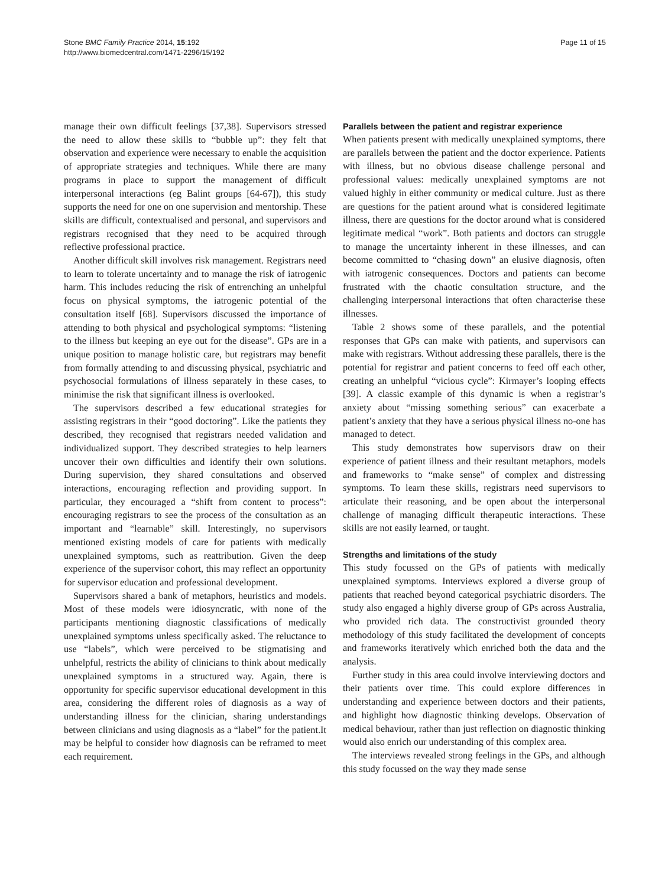Stone BMC Family Practice 2014, 15:192
http://www.biomedcentral.com/1471-2296/15/192
Page 11 of 15
manage their own difficult feelings [37,38]. Supervisors stressed the need to allow these skills to “bubble up”: they felt that observation and experience were necessary to enable the acquisition of appropriate strategies and techniques. While there are many programs in place to support the management of difficult interpersonal interactions (eg Balint groups [64-67]), this study supports the need for one on one supervision and mentorship. These skills are difficult, contextualised and personal, and supervisors and registrars recognised that they need to be acquired through reflective professional practice.
Another difficult skill involves risk management. Registrars need to learn to tolerate uncertainty and to manage the risk of iatrogenic harm. This includes reducing the risk of entrenching an unhelpful focus on physical symptoms, the iatrogenic potential of the consultation itself [68]. Supervisors discussed the importance of attending to both physical and psychological symptoms: “listening to the illness but keeping an eye out for the disease”. GPs are in a unique position to manage holistic care, but registrars may benefit from formally attending to and discussing physical, psychiatric and psychosocial formulations of illness separately in these cases, to minimise the risk that significant illness is overlooked.
The supervisors described a few educational strategies for assisting registrars in their “good doctoring”. Like the patients they described, they recognised that registrars needed validation and individualized support. They described strategies to help learners uncover their own difficulties and identify their own solutions. During supervision, they shared consultations and observed interactions, encouraging reflection and providing support. In particular, they encouraged a “shift from content to process”: encouraging registrars to see the process of the consultation as an important and “learnable” skill. Interestingly, no supervisors mentioned existing models of care for patients with medically unexplained symptoms, such as reattribution. Given the deep experience of the supervisor cohort, this may reflect an opportunity for supervisor education and professional development.
Supervisors shared a bank of metaphors, heuristics and models. Most of these models were idiosyncratic, with none of the participants mentioning diagnostic classifications of medically unexplained symptoms unless specifically asked. The reluctance to use “labels”, which were perceived to be stigmatising and unhelpful, restricts the ability of clinicians to think about medically unexplained symptoms in a structured way. Again, there is opportunity for specific supervisor educational development in this area, considering the different roles of diagnosis as a way of understanding illness for the clinician, sharing understandings between clinicians and using diagnosis as a “label” for the patient.It may be helpful to consider how diagnosis can be reframed to meet each requirement.
Parallels between the patient and registrar experience
When patients present with medically unexplained symptoms, there are parallels between the patient and the doctor experience. Patients with illness, but no obvious disease challenge personal and professional values: medically unexplained symptoms are not valued highly in either community or medical culture. Just as there are questions for the patient around what is considered legitimate illness, there are questions for the doctor around what is considered legitimate medical “work”. Both patients and doctors can struggle to manage the uncertainty inherent in these illnesses, and can become committed to “chasing down” an elusive diagnosis, often with iatrogenic consequences. Doctors and patients can become frustrated with the chaotic consultation structure, and the challenging interpersonal interactions that often characterise these illnesses.
Table 2 shows some of these parallels, and the potential responses that GPs can make with patients, and supervisors can make with registrars. Without addressing these parallels, there is the potential for registrar and patient concerns to feed off each other, creating an unhelpful “vicious cycle”: Kirmayer’s looping effects [39]. A classic example of this dynamic is when a registrar’s anxiety about “missing something serious” can exacerbate a patient’s anxiety that they have a serious physical illness no-one has managed to detect.
This study demonstrates how supervisors draw on their experience of patient illness and their resultant metaphors, models and frameworks to “make sense” of complex and distressing symptoms. To learn these skills, registrars need supervisors to articulate their reasoning, and be open about the interpersonal challenge of managing difficult therapeutic interactions. These skills are not easily learned, or taught.
Strengths and limitations of the study
This study focussed on the GPs of patients with medically unexplained symptoms. Interviews explored a diverse group of patients that reached beyond categorical psychiatric disorders. The study also engaged a highly diverse group of GPs across Australia, who provided rich data. The constructivist grounded theory methodology of this study facilitated the development of concepts and frameworks iteratively which enriched both the data and the analysis.
Further study in this area could involve interviewing doctors and their patients over time. This could explore differences in understanding and experience between doctors and their patients, and highlight how diagnostic thinking develops. Observation of medical behaviour, rather than just reflection on diagnostic thinking would also enrich our understanding of this complex area.
The interviews revealed strong feelings in the GPs, and although this study focussed on the way they made sense